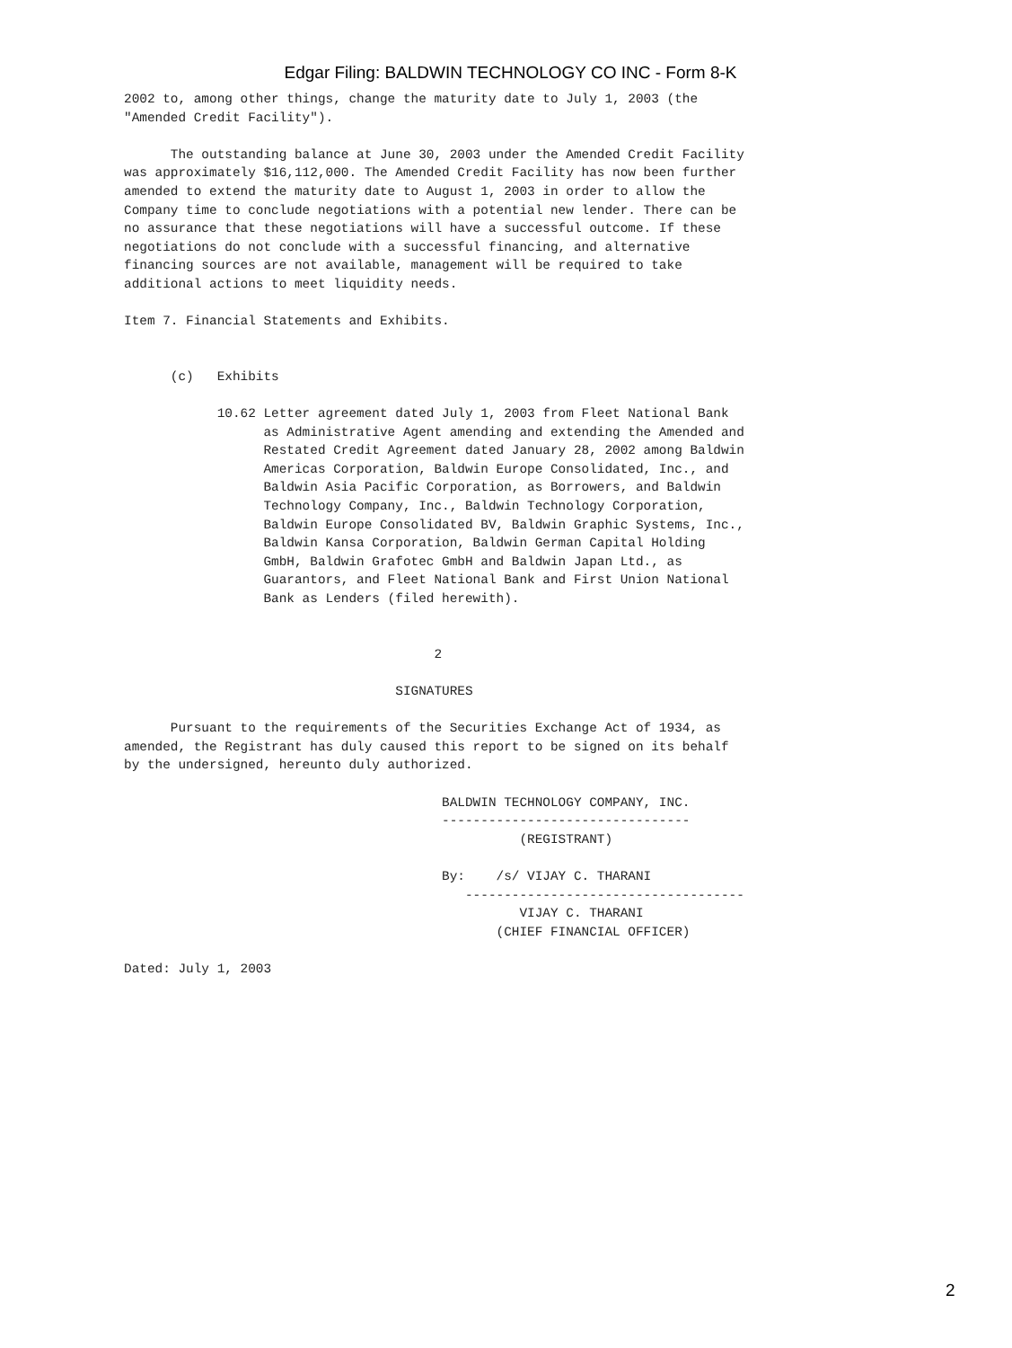Edgar Filing: BALDWIN TECHNOLOGY CO INC - Form 8-K
2002 to, among other things, change the maturity date to July 1, 2003 (the
"Amended Credit Facility").

      The outstanding balance at June 30, 2003 under the Amended Credit Facility
was approximately $16,112,000. The Amended Credit Facility has now been further
amended to extend the maturity date to August 1, 2003 in order to allow the
Company time to conclude negotiations with a potential new lender. There can be
no assurance that these negotiations will have a successful outcome. If these
negotiations do not conclude with a successful financing, and alternative
financing sources are not available, management will be required to take
additional actions to meet liquidity needs.

Item 7. Financial Statements and Exhibits.


      (c)   Exhibits

            10.62 Letter agreement dated July 1, 2003 from Fleet National Bank
                  as Administrative Agent amending and extending the Amended and
                  Restated Credit Agreement dated January 28, 2002 among Baldwin
                  Americas Corporation, Baldwin Europe Consolidated, Inc., and
                  Baldwin Asia Pacific Corporation, as Borrowers, and Baldwin
                  Technology Company, Inc., Baldwin Technology Corporation,
                  Baldwin Europe Consolidated BV, Baldwin Graphic Systems, Inc.,
                  Baldwin Kansa Corporation, Baldwin German Capital Holding
                  GmbH, Baldwin Grafotec GmbH and Baldwin Japan Ltd., as
                  Guarantors, and Fleet National Bank and First Union National
                  Bank as Lenders (filed herewith).


                                        2

                                   SIGNATURES

      Pursuant to the requirements of the Securities Exchange Act of 1934, as
amended, the Registrant has duly caused this report to be signed on its behalf
by the undersigned, hereunto duly authorized.

                                         BALDWIN TECHNOLOGY COMPANY, INC.
                                         --------------------------------
                                                   (REGISTRANT)

                                         By:    /s/ VIJAY C. THARANI
                                            ------------------------------------
                                                   VIJAY C. THARANI
                                                (CHIEF FINANCIAL OFFICER)

Dated: July 1, 2003
2